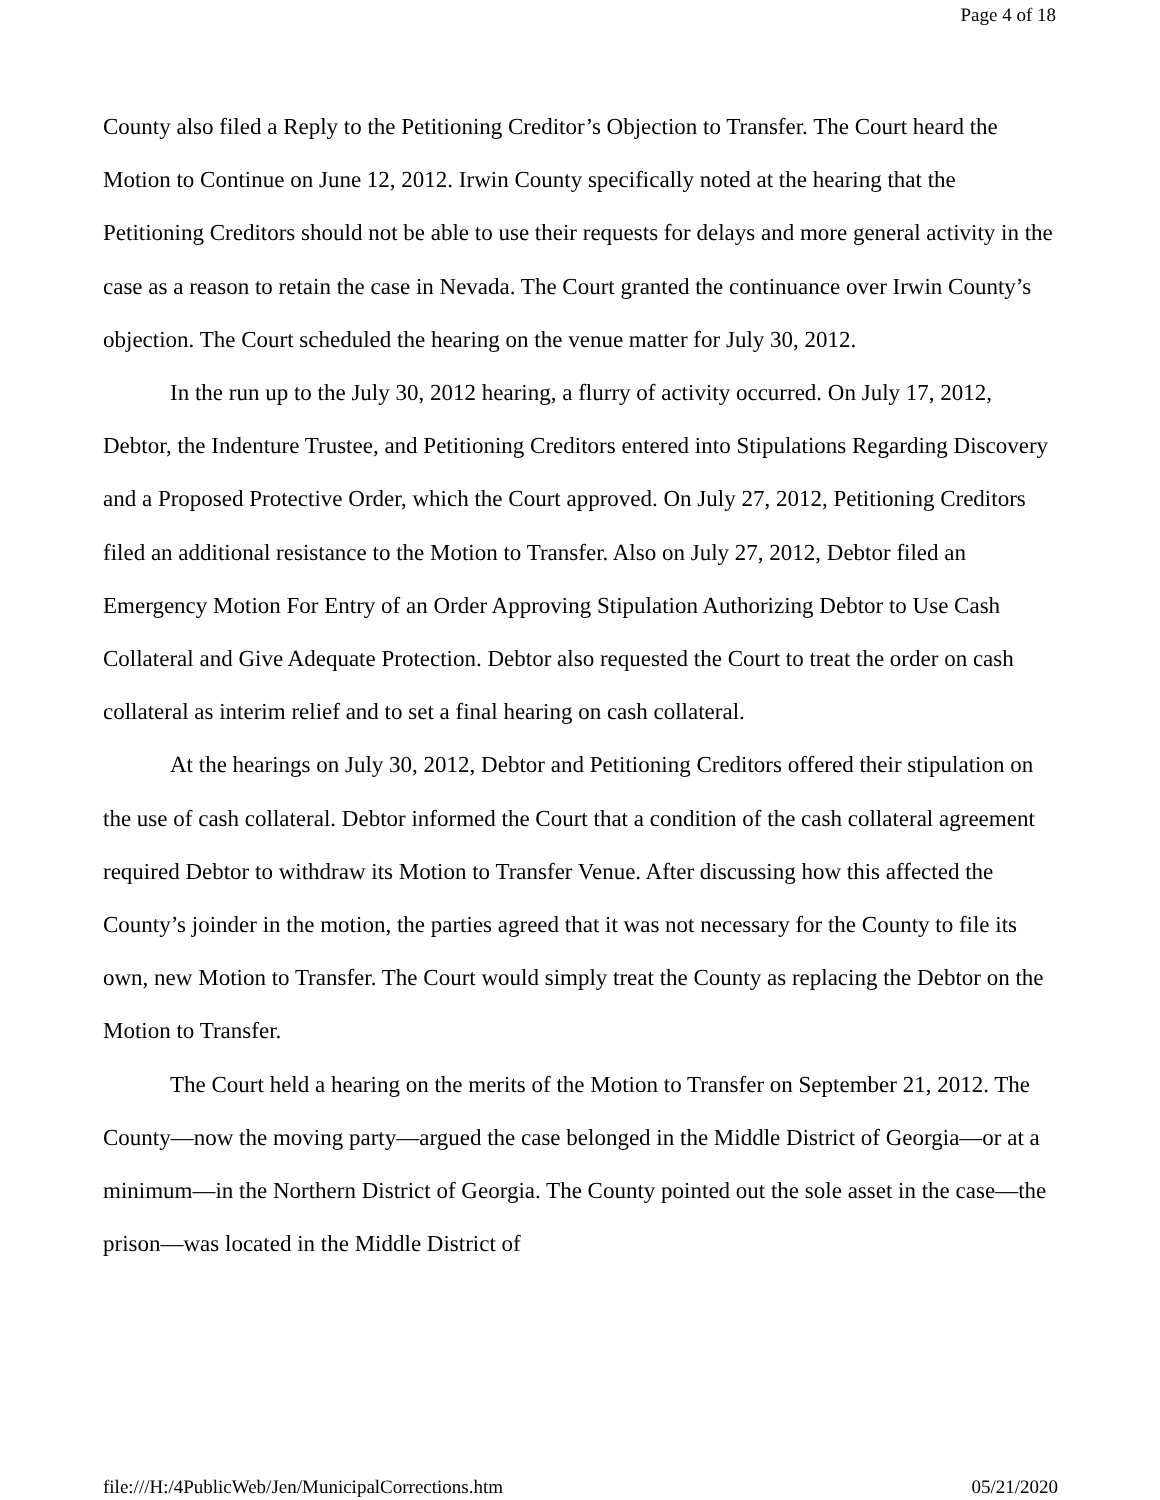Page 4 of 18
County also filed a Reply to the Petitioning Creditor’s Objection to Transfer. The Court heard the Motion to Continue on June 12, 2012. Irwin County specifically noted at the hearing that the Petitioning Creditors should not be able to use their requests for delays and more general activity in the case as a reason to retain the case in Nevada. The Court granted the continuance over Irwin County’s objection. The Court scheduled the hearing on the venue matter for July 30, 2012.
In the run up to the July 30, 2012 hearing, a flurry of activity occurred. On July 17, 2012, Debtor, the Indenture Trustee, and Petitioning Creditors entered into Stipulations Regarding Discovery and a Proposed Protective Order, which the Court approved. On July 27, 2012, Petitioning Creditors filed an additional resistance to the Motion to Transfer. Also on July 27, 2012, Debtor filed an Emergency Motion For Entry of an Order Approving Stipulation Authorizing Debtor to Use Cash Collateral and Give Adequate Protection. Debtor also requested the Court to treat the order on cash collateral as interim relief and to set a final hearing on cash collateral.
At the hearings on July 30, 2012, Debtor and Petitioning Creditors offered their stipulation on the use of cash collateral. Debtor informed the Court that a condition of the cash collateral agreement required Debtor to withdraw its Motion to Transfer Venue. After discussing how this affected the County’s joinder in the motion, the parties agreed that it was not necessary for the County to file its own, new Motion to Transfer. The Court would simply treat the County as replacing the Debtor on the Motion to Transfer.
The Court held a hearing on the merits of the Motion to Transfer on September 21, 2012. The County—now the moving party—argued the case belonged in the Middle District of Georgia—or at a minimum—in the Northern District of Georgia. The County pointed out the sole asset in the case—the prison—was located in the Middle District of
file:///H:/4PublicWeb/Jen/MunicipalCorrections.htm 05/21/2020